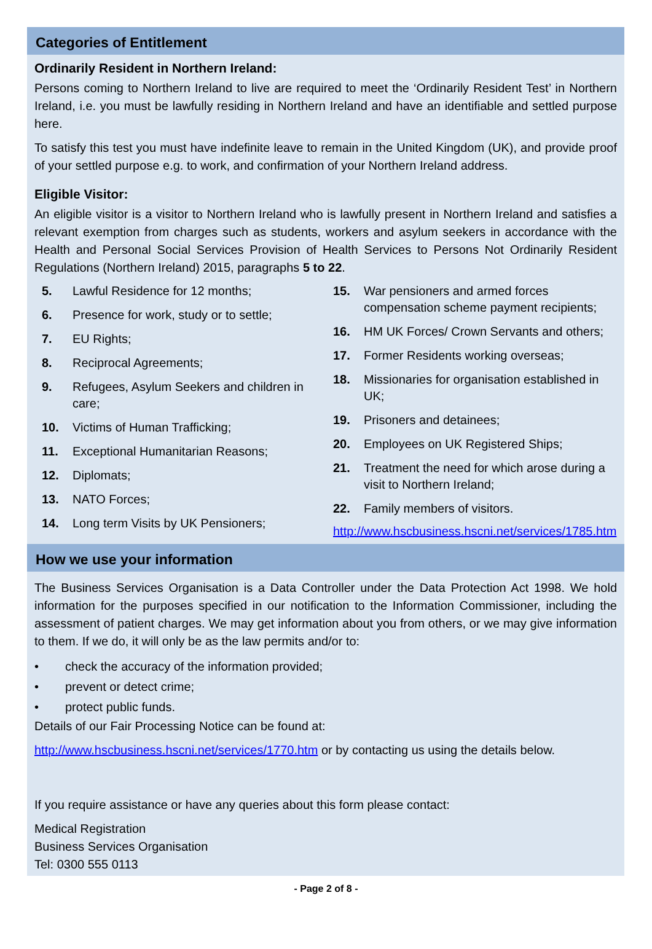Categories of Entitlement
Ordinarily Resident in Northern Ireland:
Persons coming to Northern Ireland to live are required to meet the ‘Ordinarily Resident Test’ in Northern Ireland, i.e. you must be lawfully residing in Northern Ireland and have an identifiable and settled purpose here.
To satisfy this test you must have indefinite leave to remain in the United Kingdom (UK), and provide proof of your settled purpose e.g. to work, and confirmation of your Northern Ireland address.
Eligible Visitor:
An eligible visitor is a visitor to Northern Ireland who is lawfully present in Northern Ireland and satisfies a relevant exemption from charges such as students, workers and asylum seekers in accordance with the Health and Personal Social Services Provision of Health Services to Persons Not Ordinarily Resident Regulations (Northern Ireland) 2015, paragraphs 5 to 22.
5. Lawful Residence for 12 months;
6. Presence for work, study or to settle;
7. EU Rights;
8. Reciprocal Agreements;
9. Refugees, Asylum Seekers and children in care;
10. Victims of Human Trafficking;
11. Exceptional Humanitarian Reasons;
12. Diplomats;
13. NATO Forces;
14. Long term Visits by UK Pensioners;
15. War pensioners and armed forces compensation scheme payment recipients;
16. HM UK Forces/ Crown Servants and others;
17. Former Residents working overseas;
18. Missionaries for organisation established in UK;
19. Prisoners and detainees;
20. Employees on UK Registered Ships;
21. Treatment the need for which arose during a visit to Northern Ireland;
22. Family members of visitors.
http://www.hscbusiness.hscni.net/services/1785.htm
How we use your information
The Business Services Organisation is a Data Controller under the Data Protection Act 1998. We hold information for the purposes specified in our notification to the Information Commissioner, including the assessment of patient charges. We may get information about you from others, or we may give information to them. If we do, it will only be as the law permits and/or to:
• check the accuracy of the information provided;
• prevent or detect crime;
• protect public funds.
Details of our Fair Processing Notice can be found at:
http://www.hscbusiness.hscni.net/services/1770.htm or by contacting us using the details below.
If you require assistance or have any queries about this form please contact:
Medical Registration
Business Services Organisation
Tel: 0300 555 0113
- Page 2 of 8 -